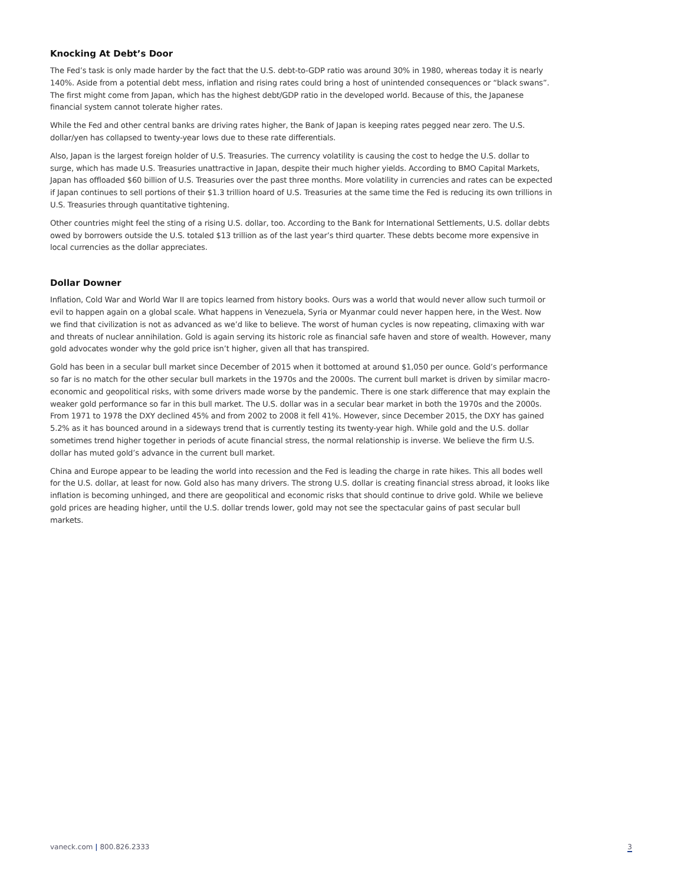Knocking At Debt’s Door
The Fed’s task is only made harder by the fact that the U.S. debt-to-GDP ratio was around 30% in 1980, whereas today it is nearly 140%. Aside from a potential debt mess, inflation and rising rates could bring a host of unintended consequences or “black swans”. The first might come from Japan, which has the highest debt/GDP ratio in the developed world. Because of this, the Japanese financial system cannot tolerate higher rates.
While the Fed and other central banks are driving rates higher, the Bank of Japan is keeping rates pegged near zero. The U.S. dollar/yen has collapsed to twenty-year lows due to these rate differentials.
Also, Japan is the largest foreign holder of U.S. Treasuries. The currency volatility is causing the cost to hedge the U.S. dollar to surge, which has made U.S. Treasuries unattractive in Japan, despite their much higher yields. According to BMO Capital Markets, Japan has offloaded $60 billion of U.S. Treasuries over the past three months. More volatility in currencies and rates can be expected if Japan continues to sell portions of their $1.3 trillion hoard of U.S. Treasuries at the same time the Fed is reducing its own trillions in U.S. Treasuries through quantitative tightening.
Other countries might feel the sting of a rising U.S. dollar, too. According to the Bank for International Settlements, U.S. dollar debts owed by borrowers outside the U.S. totaled $13 trillion as of the last year’s third quarter. These debts become more expensive in local currencies as the dollar appreciates.
Dollar Downer
Inflation, Cold War and World War II are topics learned from history books. Ours was a world that would never allow such turmoil or evil to happen again on a global scale. What happens in Venezuela, Syria or Myanmar could never happen here, in the West. Now we find that civilization is not as advanced as we’d like to believe. The worst of human cycles is now repeating, climaxing with war and threats of nuclear annihilation. Gold is again serving its historic role as financial safe haven and store of wealth. However, many gold advocates wonder why the gold price isn’t higher, given all that has transpired.
Gold has been in a secular bull market since December of 2015 when it bottomed at around $1,050 per ounce. Gold’s performance so far is no match for the other secular bull markets in the 1970s and the 2000s. The current bull market is driven by similar macro-economic and geopolitical risks, with some drivers made worse by the pandemic. There is one stark difference that may explain the weaker gold performance so far in this bull market. The U.S. dollar was in a secular bear market in both the 1970s and the 2000s. From 1971 to 1978 the DXY declined 45% and from 2002 to 2008 it fell 41%. However, since December 2015, the DXY has gained 5.2% as it has bounced around in a sideways trend that is currently testing its twenty-year high. While gold and the U.S. dollar sometimes trend higher together in periods of acute financial stress, the normal relationship is inverse. We believe the firm U.S. dollar has muted gold’s advance in the current bull market.
China and Europe appear to be leading the world into recession and the Fed is leading the charge in rate hikes. This all bodes well for the U.S. dollar, at least for now. Gold also has many drivers. The strong U.S. dollar is creating financial stress abroad, it looks like inflation is becoming unhinged, and there are geopolitical and economic risks that should continue to drive gold. While we believe gold prices are heading higher, until the U.S. dollar trends lower, gold may not see the spectacular gains of past secular bull markets.
vaneck.com | 800.826.2333 3